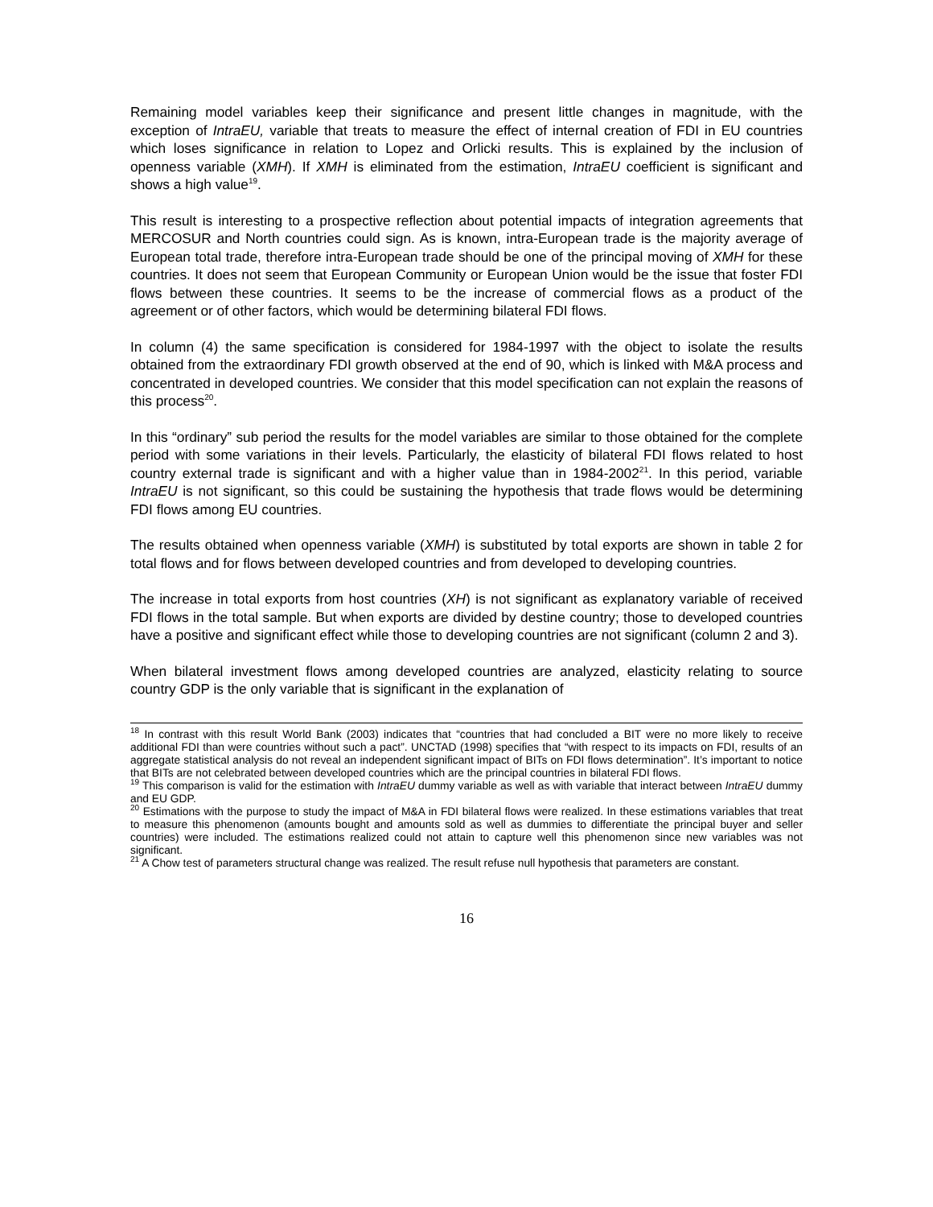Remaining model variables keep their significance and present little changes in magnitude, with the exception of IntraEU, variable that treats to measure the effect of internal creation of FDI in EU countries which loses significance in relation to Lopez and Orlicki results. This is explained by the inclusion of openness variable (XMH). If XMH is eliminated from the estimation, IntraEU coefficient is significant and shows a high value<sup>19</sup>.
This result is interesting to a prospective reflection about potential impacts of integration agreements that MERCOSUR and North countries could sign. As is known, intra-European trade is the majority average of European total trade, therefore intra-European trade should be one of the principal moving of XMH for these countries. It does not seem that European Community or European Union would be the issue that foster FDI flows between these countries. It seems to be the increase of commercial flows as a product of the agreement or of other factors, which would be determining bilateral FDI flows.
In column (4) the same specification is considered for 1984-1997 with the object to isolate the results obtained from the extraordinary FDI growth observed at the end of 90, which is linked with M&A process and concentrated in developed countries. We consider that this model specification can not explain the reasons of this process<sup>20</sup>.
In this “ordinary” sub period the results for the model variables are similar to those obtained for the complete period with some variations in their levels. Particularly, the elasticity of bilateral FDI flows related to host country external trade is significant and with a higher value than in 1984-2002<sup>21</sup>. In this period, variable IntraEU is not significant, so this could be sustaining the hypothesis that trade flows would be determining FDI flows among EU countries.
The results obtained when openness variable (XMH) is substituted by total exports are shown in table 2 for total flows and for flows between developed countries and from developed to developing countries.
The increase in total exports from host countries (XH) is not significant as explanatory variable of received FDI flows in the total sample. But when exports are divided by destine country; those to developed countries have a positive and significant effect while those to developing countries are not significant (column 2 and 3).
When bilateral investment flows among developed countries are analyzed, elasticity relating to source country GDP is the only variable that is significant in the explanation of
<sup>18</sup> In contrast with this result World Bank (2003) indicates that “countries that had concluded a BIT were no more likely to receive additional FDI than were countries without such a pact”. UNCTAD (1998) specifies that “with respect to its impacts on FDI, results of an aggregate statistical analysis do not reveal an independent significant impact of BITs on FDI flows determination”. It’s important to notice that BITs are not celebrated between developed countries which are the principal countries in bilateral FDI flows.
<sup>19</sup> This comparison is valid for the estimation with IntraEU dummy variable as well as with variable that interact between IntraEU dummy and EU GDP.
<sup>20</sup> Estimations with the purpose to study the impact of M&A in FDI bilateral flows were realized. In these estimations variables that treat to measure this phenomenon (amounts bought and amounts sold as well as dummies to differentiate the principal buyer and seller countries) were included. The estimations realized could not attain to capture well this phenomenon since new variables was not significant.
<sup>21</sup> A Chow test of parameters structural change was realized. The result refuse null hypothesis that parameters are constant.
16